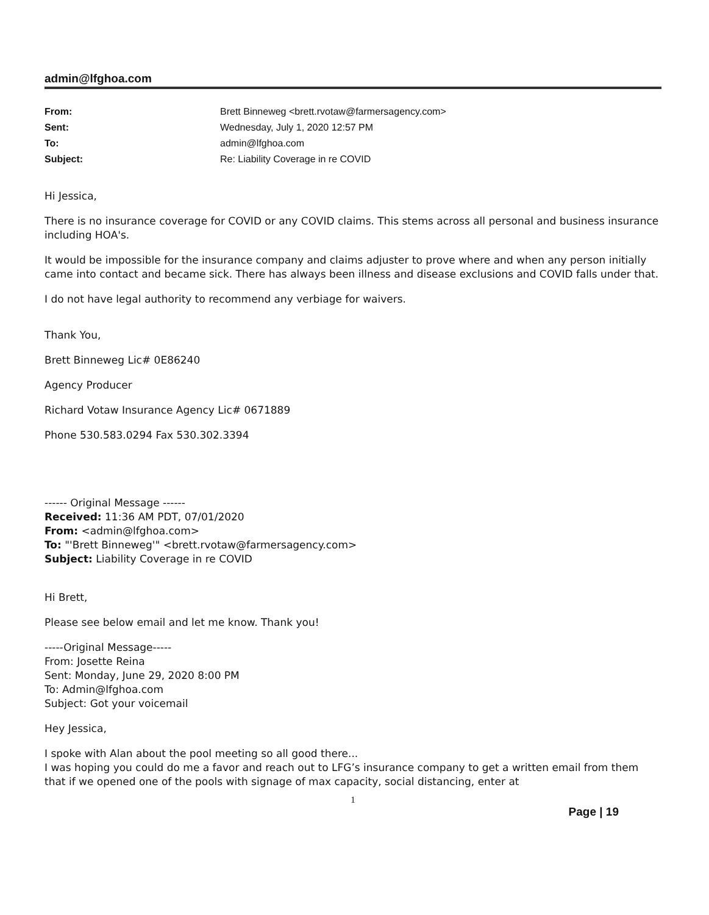admin@lfghoa.com
| From: | Brett Binneweg <brett.rvotaw@farmersagency.com> |
| Sent: | Wednesday, July 1, 2020 12:57 PM |
| To: | admin@lfghoa.com |
| Subject: | Re: Liability Coverage in re COVID |
Hi Jessica,
There is no insurance coverage for COVID or any COVID claims. This stems across all personal and business insurance including HOA's.
It would be impossible for the insurance company and claims adjuster to prove where and when any person initially came into contact and became sick. There has always been illness and disease exclusions and COVID falls under that.
I do not have legal authority to recommend any verbiage for waivers.
Thank You,
Brett Binneweg Lic# 0E86240
Agency Producer
Richard Votaw Insurance Agency Lic# 0671889
Phone 530.583.0294 Fax 530.302.3394
------ Original Message ------
Received: 11:36 AM PDT, 07/01/2020
From: <admin@lfghoa.com>
To: "'Brett Binneweg'" <brett.rvotaw@farmersagency.com>
Subject: Liability Coverage in re COVID
Hi Brett,
Please see below email and let me know. Thank you!
-----Original Message-----
From: Josette Reina
Sent: Monday, June 29, 2020 8:00 PM
To: Admin@lfghoa.com
Subject: Got your voicemail
Hey Jessica,
I spoke with Alan about the pool meeting so all good there...
I was hoping you could do me a favor and reach out to LFG’s insurance company to get a written email from them that if we opened one of the pools with signage of max capacity, social distancing, enter at
1
Page | 19